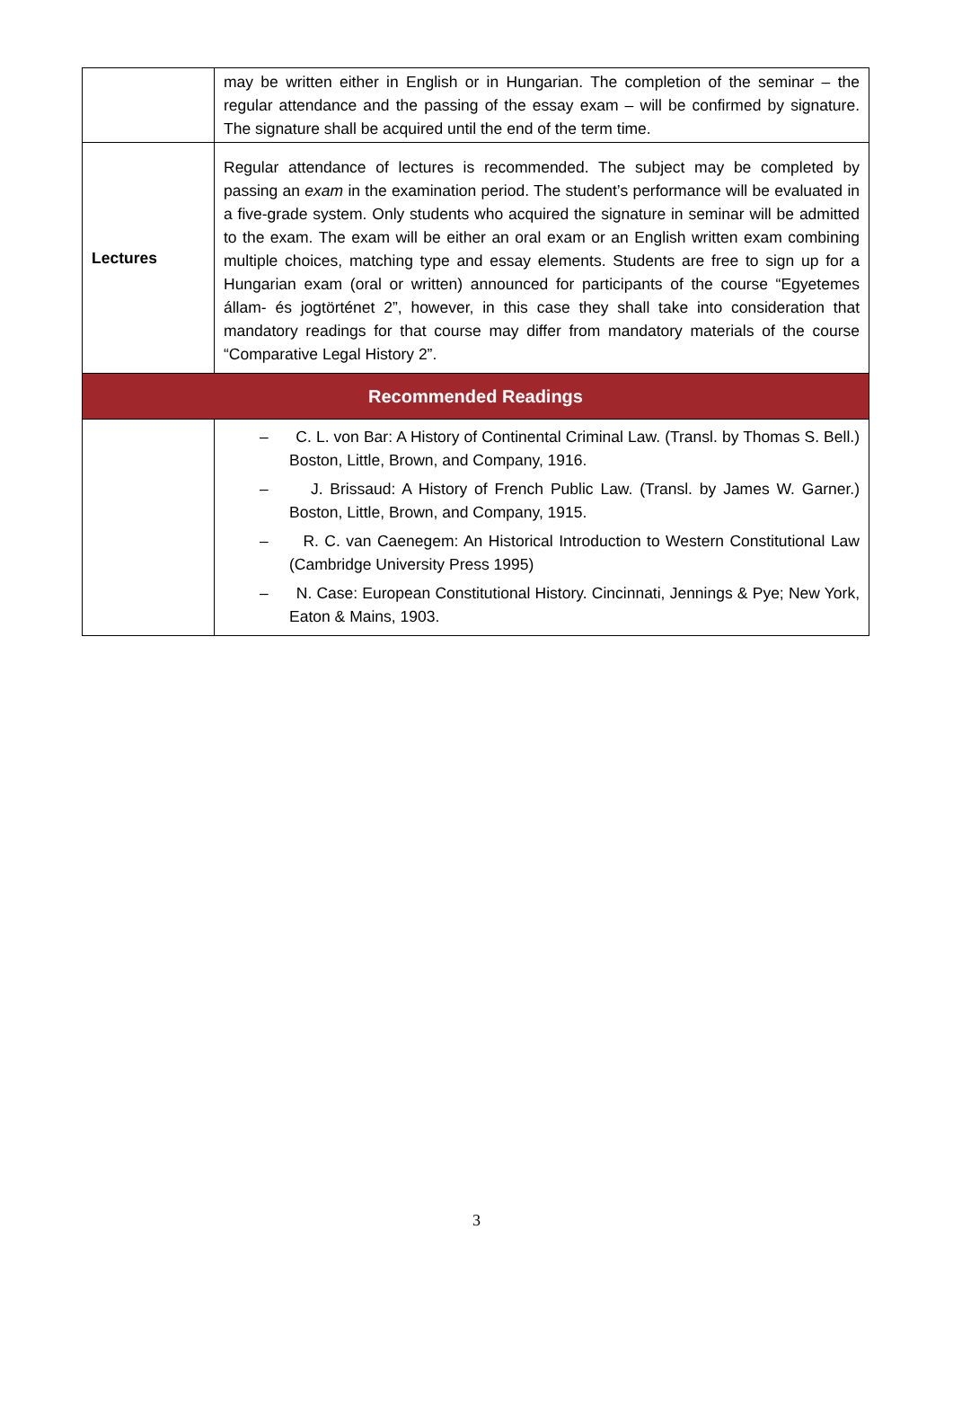| | may be written either in English or in Hungarian. The completion of the seminar – the regular attendance and the passing of the essay exam – will be confirmed by signature. The signature shall be acquired until the end of the term time. |
| Lectures | Regular attendance of lectures is recommended. The subject may be completed by passing an exam in the examination period. The student’s performance will be evaluated in a five-grade system. Only students who acquired the signature in seminar will be admitted to the exam. The exam will be either an oral exam or an English written exam combining multiple choices, matching type and essay elements. Students are free to sign up for a Hungarian exam (oral or written) announced for participants of the course “Egyetemes állam- és jogtörténet 2”, however, in this case they shall take into consideration that mandatory readings for that course may differ from mandatory materials of the course “Comparative Legal History 2”. |
| Recommended Readings | |
| | – C. L. von Bar: A History of Continental Criminal Law. (Transl. by Thomas S. Bell.) Boston, Little, Brown, and Company, 1916. – J. Brissaud: A History of French Public Law. (Transl. by James W. Garner.) Boston, Little, Brown, and Company, 1915. – R. C. van Caenegem: An Historical Introduction to Western Constitutional Law (Cambridge University Press 1995) – N. Case: European Constitutional History. Cincinnati, Jennings & Pye; New York, Eaton & Mains, 1903. |
3